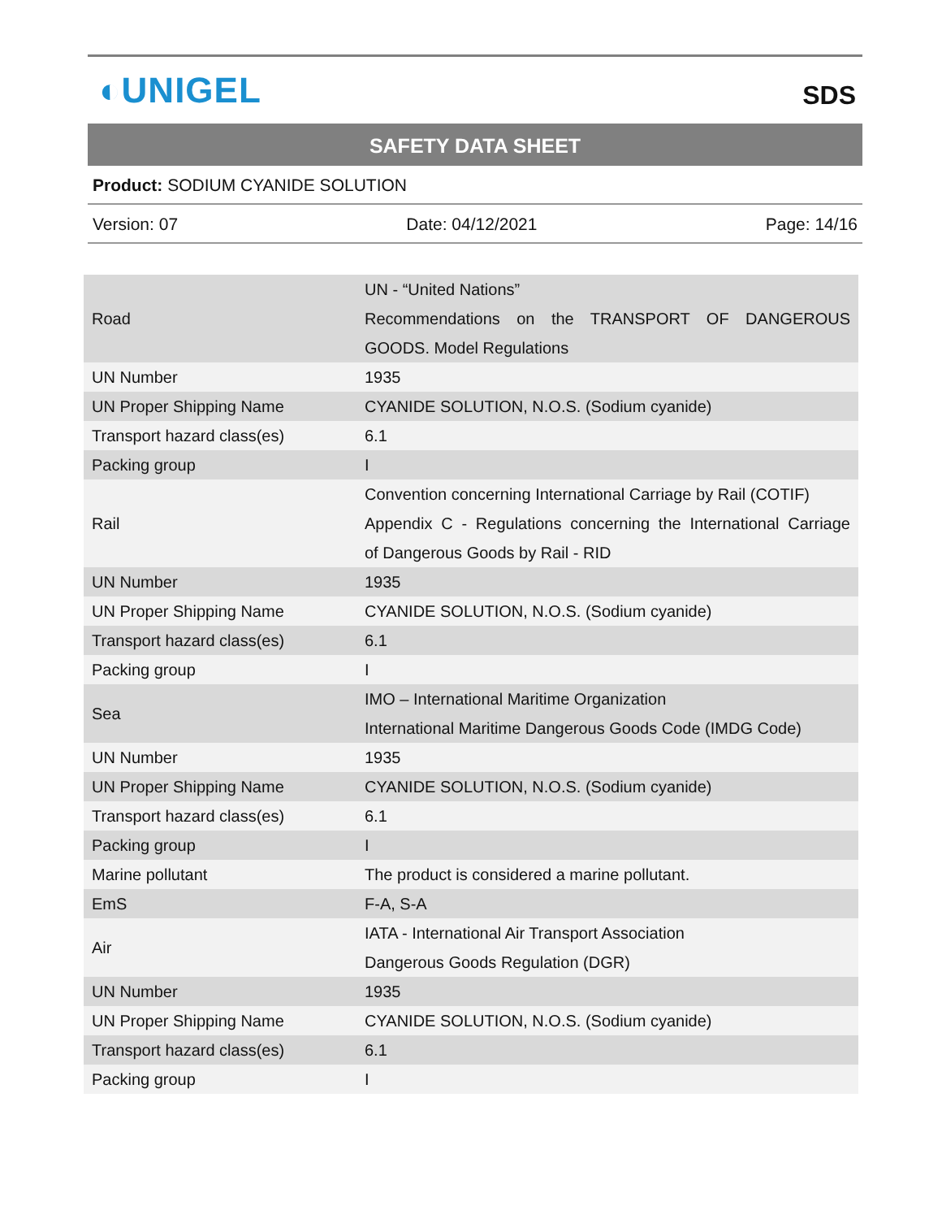◐UNIGEL
SDS
SAFETY DATA SHEET
Product: SODIUM CYANIDE SOLUTION
Version: 07 Date: 04/12/2021 Page: 14/16
| Road | UN - “United Nations” Recommendations on the TRANSPORT OF DANGEROUS GOODS. Model Regulations |
| UN Number | 1935 |
| UN Proper Shipping Name | CYANIDE SOLUTION, N.O.S. (Sodium cyanide) |
| Transport hazard class(es) | 6.1 |
| Packing group | I |
| Rail | Convention concerning International Carriage by Rail (COTIF) Appendix C - Regulations concerning the International Carriage of Dangerous Goods by Rail - RID |
| UN Number | 1935 |
| UN Proper Shipping Name | CYANIDE SOLUTION, N.O.S. (Sodium cyanide) |
| Transport hazard class(es) | 6.1 |
| Packing group | I |
| Sea | IMO – International Maritime Organization International Maritime Dangerous Goods Code (IMDG Code) |
| UN Number | 1935 |
| UN Proper Shipping Name | CYANIDE SOLUTION, N.O.S. (Sodium cyanide) |
| Transport hazard class(es) | 6.1 |
| Packing group | I |
| Marine pollutant | The product is considered a marine pollutant. |
| EmS | F-A, S-A |
| Air | IATA - International Air Transport Association Dangerous Goods Regulation (DGR) |
| UN Number | 1935 |
| UN Proper Shipping Name | CYANIDE SOLUTION, N.O.S. (Sodium cyanide) |
| Transport hazard class(es) | 6.1 |
| Packing group | I |